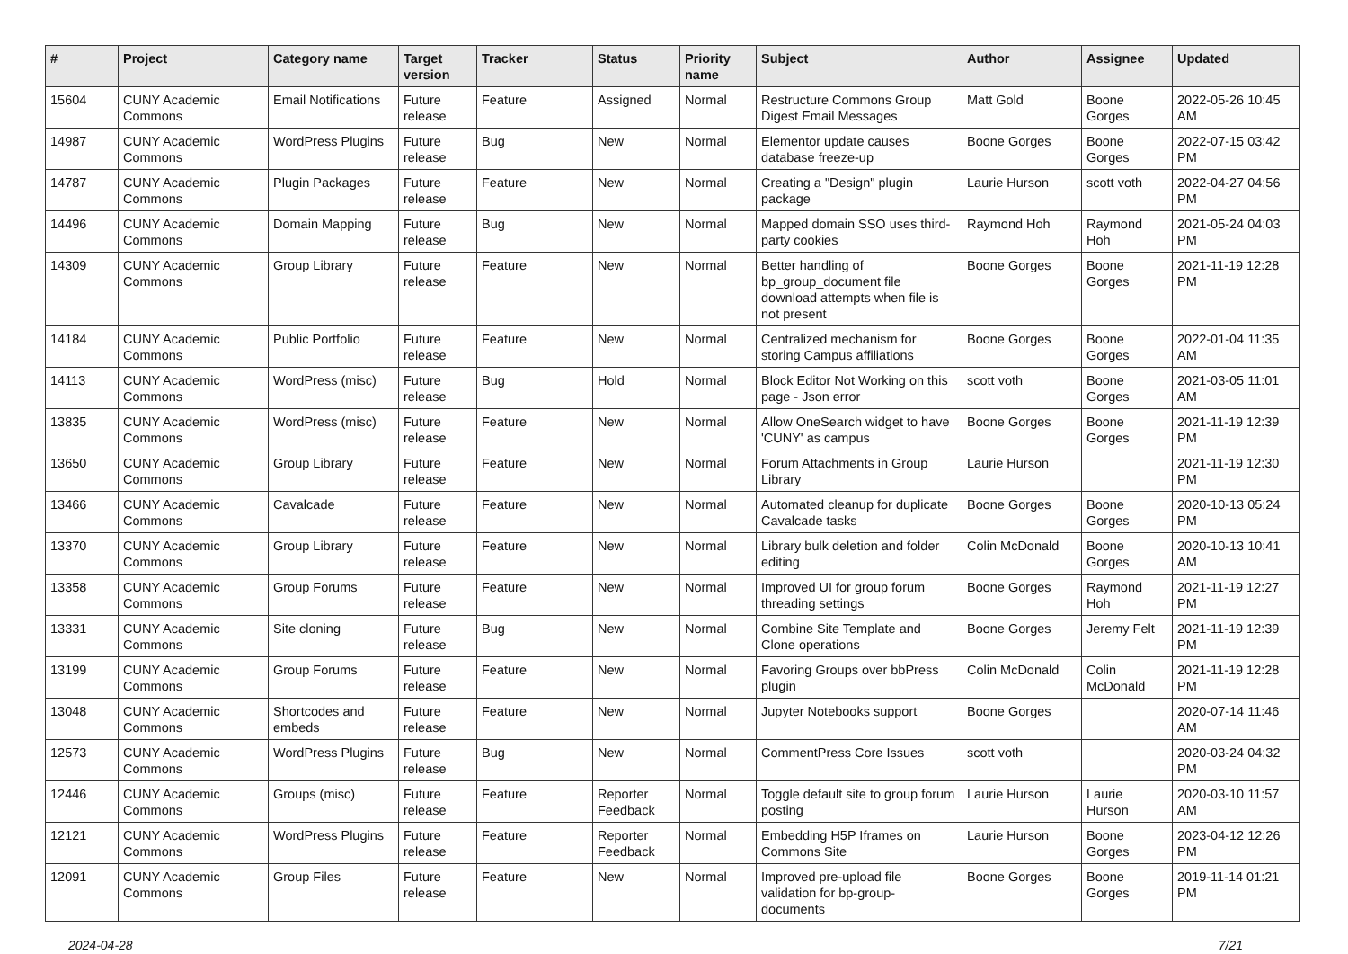| # | Project | Category name | Target version | Tracker | Status | Priority name | Subject | Author | Assignee | Updated |
| --- | --- | --- | --- | --- | --- | --- | --- | --- | --- | --- |
| 15604 | CUNY Academic Commons | Email Notifications | Future release | Feature | Assigned | Normal | Restructure Commons Group Digest Email Messages | Matt Gold | Boone Gorges | 2022-05-26 10:45 AM |
| 14987 | CUNY Academic Commons | WordPress Plugins | Future release | Bug | New | Normal | Elementor update causes database freeze-up | Boone Gorges | Boone Gorges | 2022-07-15 03:42 PM |
| 14787 | CUNY Academic Commons | Plugin Packages | Future release | Feature | New | Normal | Creating a "Design" plugin package | Laurie Hurson | scott voth | 2022-04-27 04:56 PM |
| 14496 | CUNY Academic Commons | Domain Mapping | Future release | Bug | New | Normal | Mapped domain SSO uses third-party cookies | Raymond Hoh | Raymond Hoh | 2021-05-24 04:03 PM |
| 14309 | CUNY Academic Commons | Group Library | Future release | Feature | New | Normal | Better handling of bp_group_document file download attempts when file is not present | Boone Gorges | Boone Gorges | 2021-11-19 12:28 PM |
| 14184 | CUNY Academic Commons | Public Portfolio | Future release | Feature | New | Normal | Centralized mechanism for storing Campus affiliations | Boone Gorges | Boone Gorges | 2022-01-04 11:35 AM |
| 14113 | CUNY Academic Commons | WordPress (misc) | Future release | Bug | Hold | Normal | Block Editor Not Working on this page - Json error | scott voth | Boone Gorges | 2021-03-05 11:01 AM |
| 13835 | CUNY Academic Commons | WordPress (misc) | Future release | Feature | New | Normal | Allow OneSearch widget to have 'CUNY' as campus | Boone Gorges | Boone Gorges | 2021-11-19 12:39 PM |
| 13650 | CUNY Academic Commons | Group Library | Future release | Feature | New | Normal | Forum Attachments in Group Library | Laurie Hurson | | 2021-11-19 12:30 PM |
| 13466 | CUNY Academic Commons | Cavalcade | Future release | Feature | New | Normal | Automated cleanup for duplicate Cavalcade tasks | Boone Gorges | Boone Gorges | 2020-10-13 05:24 PM |
| 13370 | CUNY Academic Commons | Group Library | Future release | Feature | New | Normal | Library bulk deletion and folder editing | Colin McDonald | Boone Gorges | 2020-10-13 10:41 AM |
| 13358 | CUNY Academic Commons | Group Forums | Future release | Feature | New | Normal | Improved UI for group forum threading settings | Boone Gorges | Raymond Hoh | 2021-11-19 12:27 PM |
| 13331 | CUNY Academic Commons | Site cloning | Future release | Bug | New | Normal | Combine Site Template and Clone operations | Boone Gorges | Jeremy Felt | 2021-11-19 12:39 PM |
| 13199 | CUNY Academic Commons | Group Forums | Future release | Feature | New | Normal | Favoring Groups over bbPress plugin | Colin McDonald | Colin McDonald | 2021-11-19 12:28 PM |
| 13048 | CUNY Academic Commons | Shortcodes and embeds | Future release | Feature | New | Normal | Jupyter Notebooks support | Boone Gorges | | 2020-07-14 11:46 AM |
| 12573 | CUNY Academic Commons | WordPress Plugins | Future release | Bug | New | Normal | CommentPress Core Issues | scott voth | | 2020-03-24 04:32 PM |
| 12446 | CUNY Academic Commons | Groups (misc) | Future release | Feature | Reporter Feedback | Normal | Toggle default site to group forum posting | Laurie Hurson | Laurie Hurson | 2020-03-10 11:57 AM |
| 12121 | CUNY Academic Commons | WordPress Plugins | Future release | Feature | Reporter Feedback | Normal | Embedding H5P Iframes on Commons Site | Laurie Hurson | Boone Gorges | 2023-04-12 12:26 PM |
| 12091 | CUNY Academic Commons | Group Files | Future release | Feature | New | Normal | Improved pre-upload file validation for bp-group-documents | Boone Gorges | Boone Gorges | 2019-11-14 01:21 PM |
2024-04-28 7/21